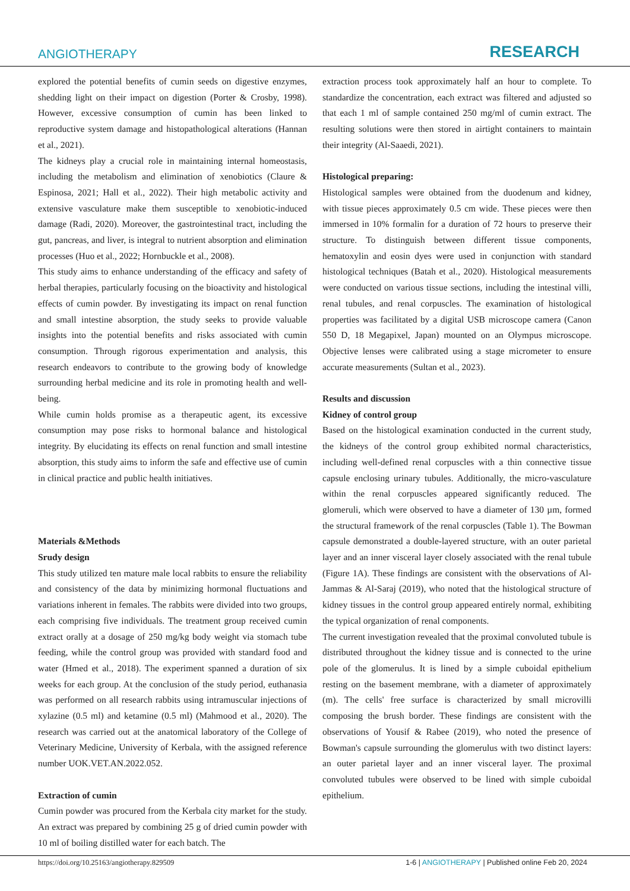ANGIOTHERAPY
RESEARCH
explored the potential benefits of cumin seeds on digestive enzymes, shedding light on their impact on digestion (Porter & Crosby, 1998). However, excessive consumption of cumin has been linked to reproductive system damage and histopathological alterations (Hannan et al., 2021).
The kidneys play a crucial role in maintaining internal homeostasis, including the metabolism and elimination of xenobiotics (Claure & Espinosa, 2021; Hall et al., 2022). Their high metabolic activity and extensive vasculature make them susceptible to xenobiotic-induced damage (Radi, 2020). Moreover, the gastrointestinal tract, including the gut, pancreas, and liver, is integral to nutrient absorption and elimination processes (Huo et al., 2022; Hornbuckle et al., 2008).
This study aims to enhance understanding of the efficacy and safety of herbal therapies, particularly focusing on the bioactivity and histological effects of cumin powder. By investigating its impact on renal function and small intestine absorption, the study seeks to provide valuable insights into the potential benefits and risks associated with cumin consumption. Through rigorous experimentation and analysis, this research endeavors to contribute to the growing body of knowledge surrounding herbal medicine and its role in promoting health and well-being.
While cumin holds promise as a therapeutic agent, its excessive consumption may pose risks to hormonal balance and histological integrity. By elucidating its effects on renal function and small intestine absorption, this study aims to inform the safe and effective use of cumin in clinical practice and public health initiatives.
Materials &Methods
Srudy design
This study utilized ten mature male local rabbits to ensure the reliability and consistency of the data by minimizing hormonal fluctuations and variations inherent in females. The rabbits were divided into two groups, each comprising five individuals. The treatment group received cumin extract orally at a dosage of 250 mg/kg body weight via stomach tube feeding, while the control group was provided with standard food and water (Hmed et al., 2018). The experiment spanned a duration of six weeks for each group. At the conclusion of the study period, euthanasia was performed on all research rabbits using intramuscular injections of xylazine (0.5 ml) and ketamine (0.5 ml) (Mahmood et al., 2020). The research was carried out at the anatomical laboratory of the College of Veterinary Medicine, University of Kerbala, with the assigned reference number UOK.VET.AN.2022.052.
Extraction of cumin
Cumin powder was procured from the Kerbala city market for the study. An extract was prepared by combining 25 g of dried cumin powder with 10 ml of boiling distilled water for each batch. The
extraction process took approximately half an hour to complete. To standardize the concentration, each extract was filtered and adjusted so that each 1 ml of sample contained 250 mg/ml of cumin extract. The resulting solutions were then stored in airtight containers to maintain their integrity (Al-Saaedi, 2021).
Histological preparing:
Histological samples were obtained from the duodenum and kidney, with tissue pieces approximately 0.5 cm wide. These pieces were then immersed in 10% formalin for a duration of 72 hours to preserve their structure. To distinguish between different tissue components, hematoxylin and eosin dyes were used in conjunction with standard histological techniques (Batah et al., 2020). Histological measurements were conducted on various tissue sections, including the intestinal villi, renal tubules, and renal corpuscles. The examination of histological properties was facilitated by a digital USB microscope camera (Canon 550 D, 18 Megapixel, Japan) mounted on an Olympus microscope. Objective lenses were calibrated using a stage micrometer to ensure accurate measurements (Sultan et al., 2023).
Results and discussion
Kidney of control group
Based on the histological examination conducted in the current study, the kidneys of the control group exhibited normal characteristics, including well-defined renal corpuscles with a thin connective tissue capsule enclosing urinary tubules. Additionally, the micro-vasculature within the renal corpuscles appeared significantly reduced. The glomeruli, which were observed to have a diameter of 130 µm, formed the structural framework of the renal corpuscles (Table 1). The Bowman capsule demonstrated a double-layered structure, with an outer parietal layer and an inner visceral layer closely associated with the renal tubule (Figure 1A). These findings are consistent with the observations of Al-Jammas & Al-Saraj (2019), who noted that the histological structure of kidney tissues in the control group appeared entirely normal, exhibiting the typical organization of renal components.
The current investigation revealed that the proximal convoluted tubule is distributed throughout the kidney tissue and is connected to the urine pole of the glomerulus. It is lined by a simple cuboidal epithelium resting on the basement membrane, with a diameter of approximately (m). The cells' free surface is characterized by small microvilli composing the brush border. These findings are consistent with the observations of Yousif & Rabee (2019), who noted the presence of Bowman's capsule surrounding the glomerulus with two distinct layers: an outer parietal layer and an inner visceral layer. The proximal convoluted tubules were observed to be lined with simple cuboidal epithelium.
https://doi.org/10.25163/angiotherapy.829509 1-6 | ANGIOTHERAPY | Published online Feb 20, 2024